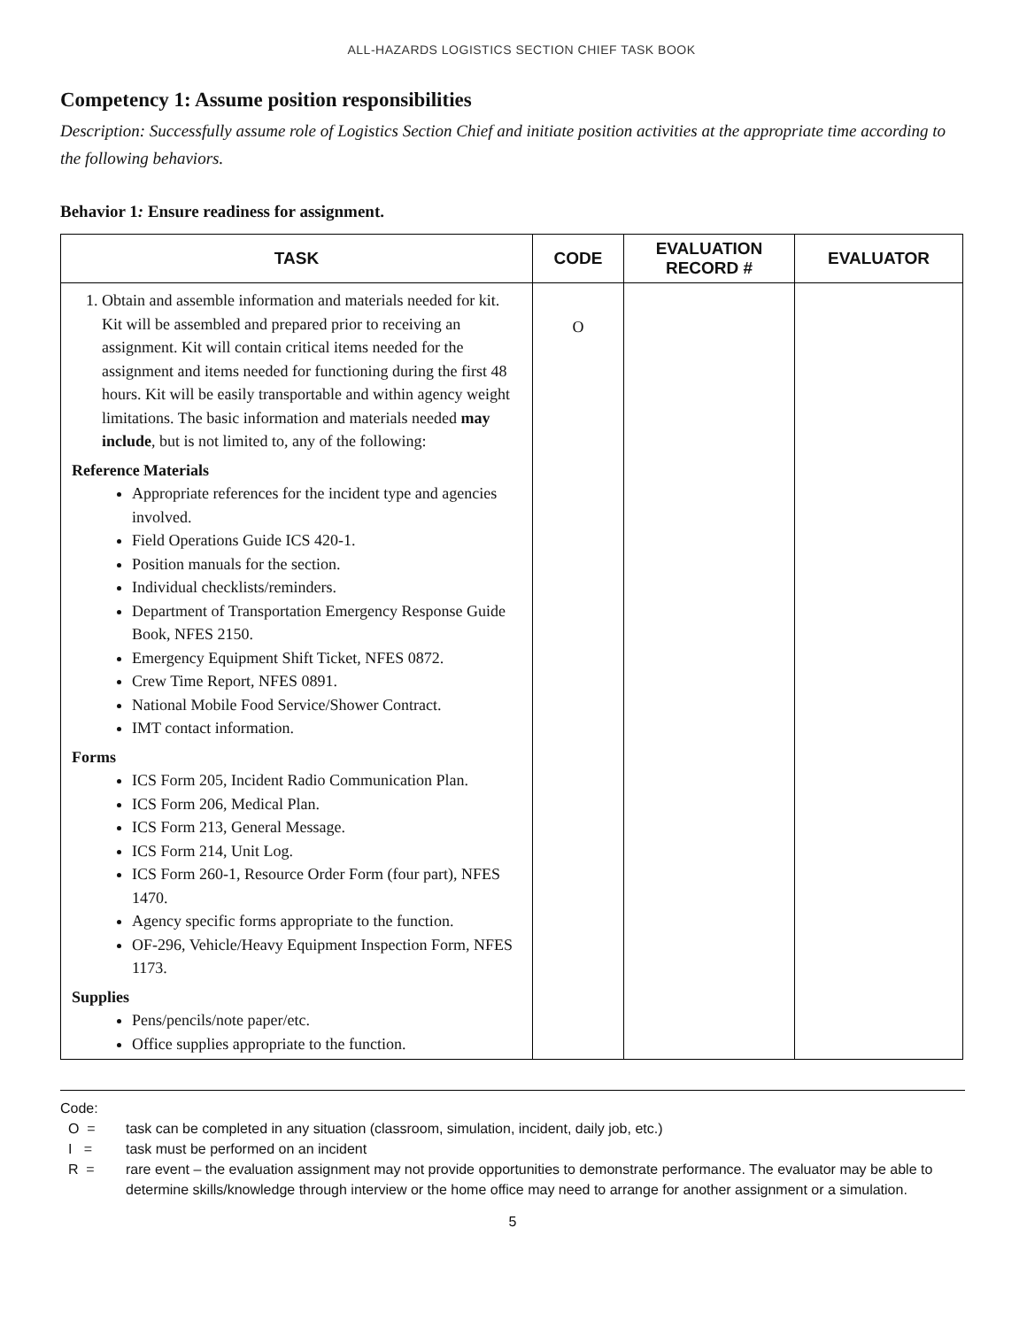ALL-HAZARDS LOGISTICS SECTION CHIEF TASK BOOK
Competency 1: Assume position responsibilities
Description: Successfully assume role of Logistics Section Chief and initiate position activities at the appropriate time according to the following behaviors.
Behavior 1: Ensure readiness for assignment.
| TASK | CODE | EVALUATION RECORD # | EVALUATOR |
| --- | --- | --- | --- |
| 1. Obtain and assemble information and materials needed for kit. Kit will be assembled and prepared prior to receiving an assignment. Kit will contain critical items needed for the assignment and items needed for functioning during the first 48 hours. Kit will be easily transportable and within agency weight limitations. The basic information and materials needed may include , but is not limited to, any of the following: Reference Materials Appropriate references for the incident type and agencies involved. Field Operations Guide ICS 420-1. Position manuals for the section. Individual checklists/reminders. Department of Transportation Emergency Response Guide Book, NFES 2150. Emergency Equipment Shift Ticket, NFES 0872. Crew Time Report, NFES 0891. National Mobile Food Service/Shower Contract. IMT contact information. Forms ICS Form 205, Incident Radio Communication Plan. ICS Form 206, Medical Plan. ICS Form 213, General Message. ICS Form 214, Unit Log. ICS Form 260-1, Resource Order Form (four part), NFES 1470. Agency specific forms appropriate to the function. OF-296, Vehicle/Heavy Equipment Inspection Form, NFES 1173. Supplies Pens/pencils/note paper/etc. Office supplies appropriate to the function. | O | | |
Code:
O = task can be completed in any situation (classroom, simulation, incident, daily job, etc.)
I = task must be performed on an incident
R = rare event – the evaluation assignment may not provide opportunities to demonstrate performance. The evaluator may be able to determine skills/knowledge through interview or the home office may need to arrange for another assignment or a simulation.
5